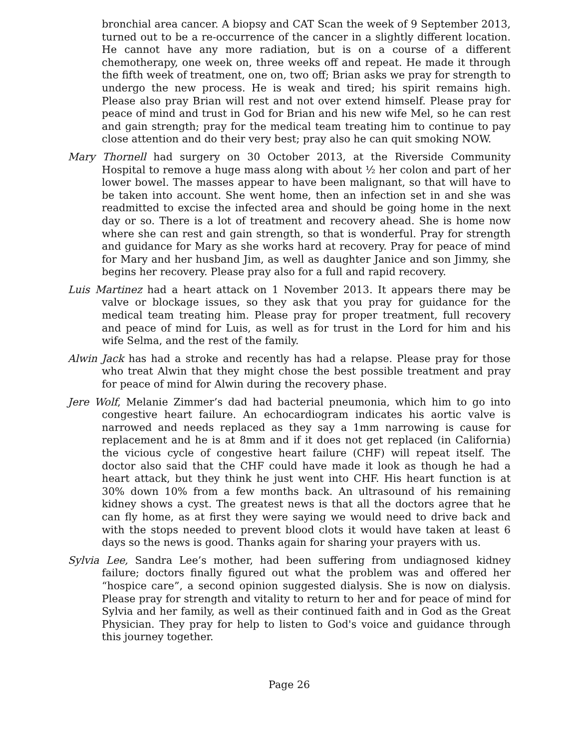bronchial area cancer. A biopsy and CAT Scan the week of 9 September 2013, turned out to be a re-occurrence of the cancer in a slightly different location. He cannot have any more radiation, but is on a course of a different chemotherapy, one week on, three weeks off and repeat. He made it through the fifth week of treatment, one on, two off; Brian asks we pray for strength to undergo the new process. He is weak and tired; his spirit remains high. Please also pray Brian will rest and not over extend himself. Please pray for peace of mind and trust in God for Brian and his new wife Mel, so he can rest and gain strength; pray for the medical team treating him to continue to pay close attention and do their very best; pray also he can quit smoking NOW.
Mary Thornell had surgery on 30 October 2013, at the Riverside Community Hospital to remove a huge mass along with about ½ her colon and part of her lower bowel. The masses appear to have been malignant, so that will have to be taken into account. She went home, then an infection set in and she was readmitted to excise the infected area and should be going home in the next day or so. There is a lot of treatment and recovery ahead. She is home now where she can rest and gain strength, so that is wonderful. Pray for strength and guidance for Mary as she works hard at recovery. Pray for peace of mind for Mary and her husband Jim, as well as daughter Janice and son Jimmy, she begins her recovery. Please pray also for a full and rapid recovery.
Luis Martinez had a heart attack on 1 November 2013. It appears there may be valve or blockage issues, so they ask that you pray for guidance for the medical team treating him. Please pray for proper treatment, full recovery and peace of mind for Luis, as well as for trust in the Lord for him and his wife Selma, and the rest of the family.
Alwin Jack has had a stroke and recently has had a relapse. Please pray for those who treat Alwin that they might chose the best possible treatment and pray for peace of mind for Alwin during the recovery phase.
Jere Wolf, Melanie Zimmer’s dad had bacterial pneumonia, which him to go into congestive heart failure. An echocardiogram indicates his aortic valve is narrowed and needs replaced as they say a 1mm narrowing is cause for replacement and he is at 8mm and if it does not get replaced (in California) the vicious cycle of congestive heart failure (CHF) will repeat itself. The doctor also said that the CHF could have made it look as though he had a heart attack, but they think he just went into CHF. His heart function is at 30% down 10% from a few months back. An ultrasound of his remaining kidney shows a cyst. The greatest news is that all the doctors agree that he can fly home, as at first they were saying we would need to drive back and with the stops needed to prevent blood clots it would have taken at least 6 days so the news is good. Thanks again for sharing your prayers with us.
Sylvia Lee, Sandra Lee’s mother, had been suffering from undiagnosed kidney failure; doctors finally figured out what the problem was and offered her “hospice care”, a second opinion suggested dialysis. She is now on dialysis. Please pray for strength and vitality to return to her and for peace of mind for Sylvia and her family, as well as their continued faith and in God as the Great Physician. They pray for help to listen to God's voice and guidance through this journey together.
Page 26